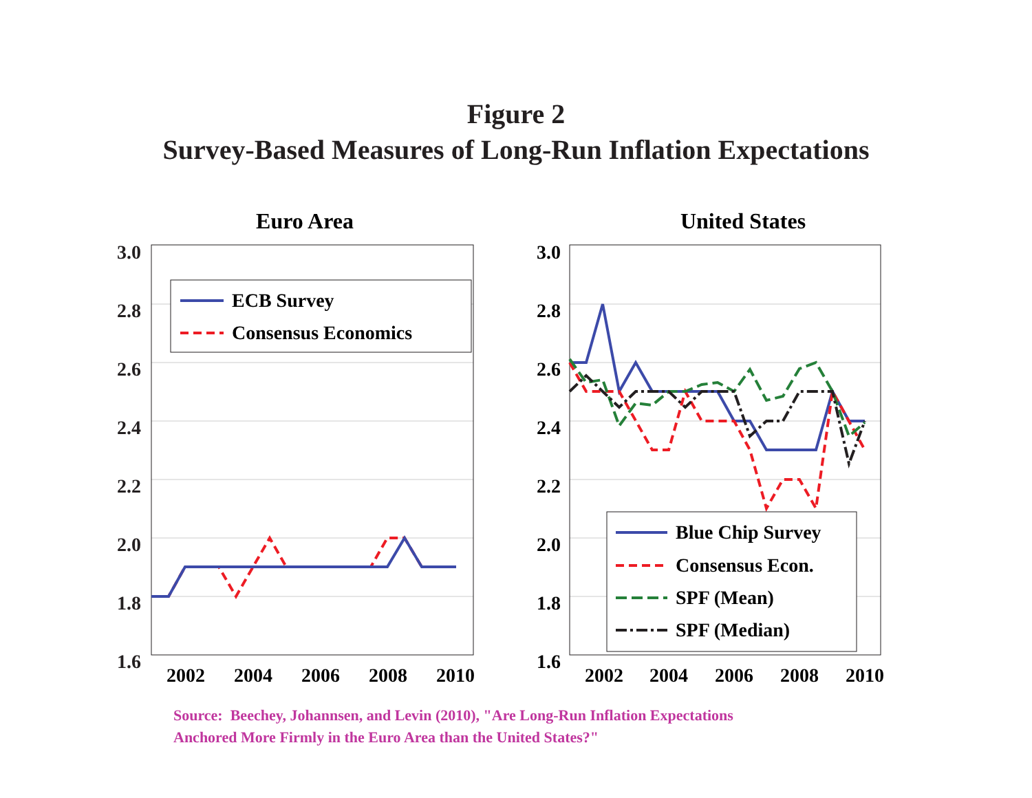Figure 2
Survey-Based Measures of Long-Run Inflation Expectations
Euro Area
3.0
2.8
2.6
2.4
2.2
2.0
1.8
1.6
ECB Survey
Consensus Economics
2002
2004
2006
2008
2010
United States
3.0
2.8
2.6
2.4
2.2
2.0
1.8
1.6
Blue Chip Survey
Consensus Econ.
SPF (Mean)
SPF (Median)
2002
2004
2006
2008
2010
Source: Beechey, Johannsen, and Levin (2010), "Are Long-Run Inflation Expectations
Anchored More Firmly in the Euro Area than the United States?"